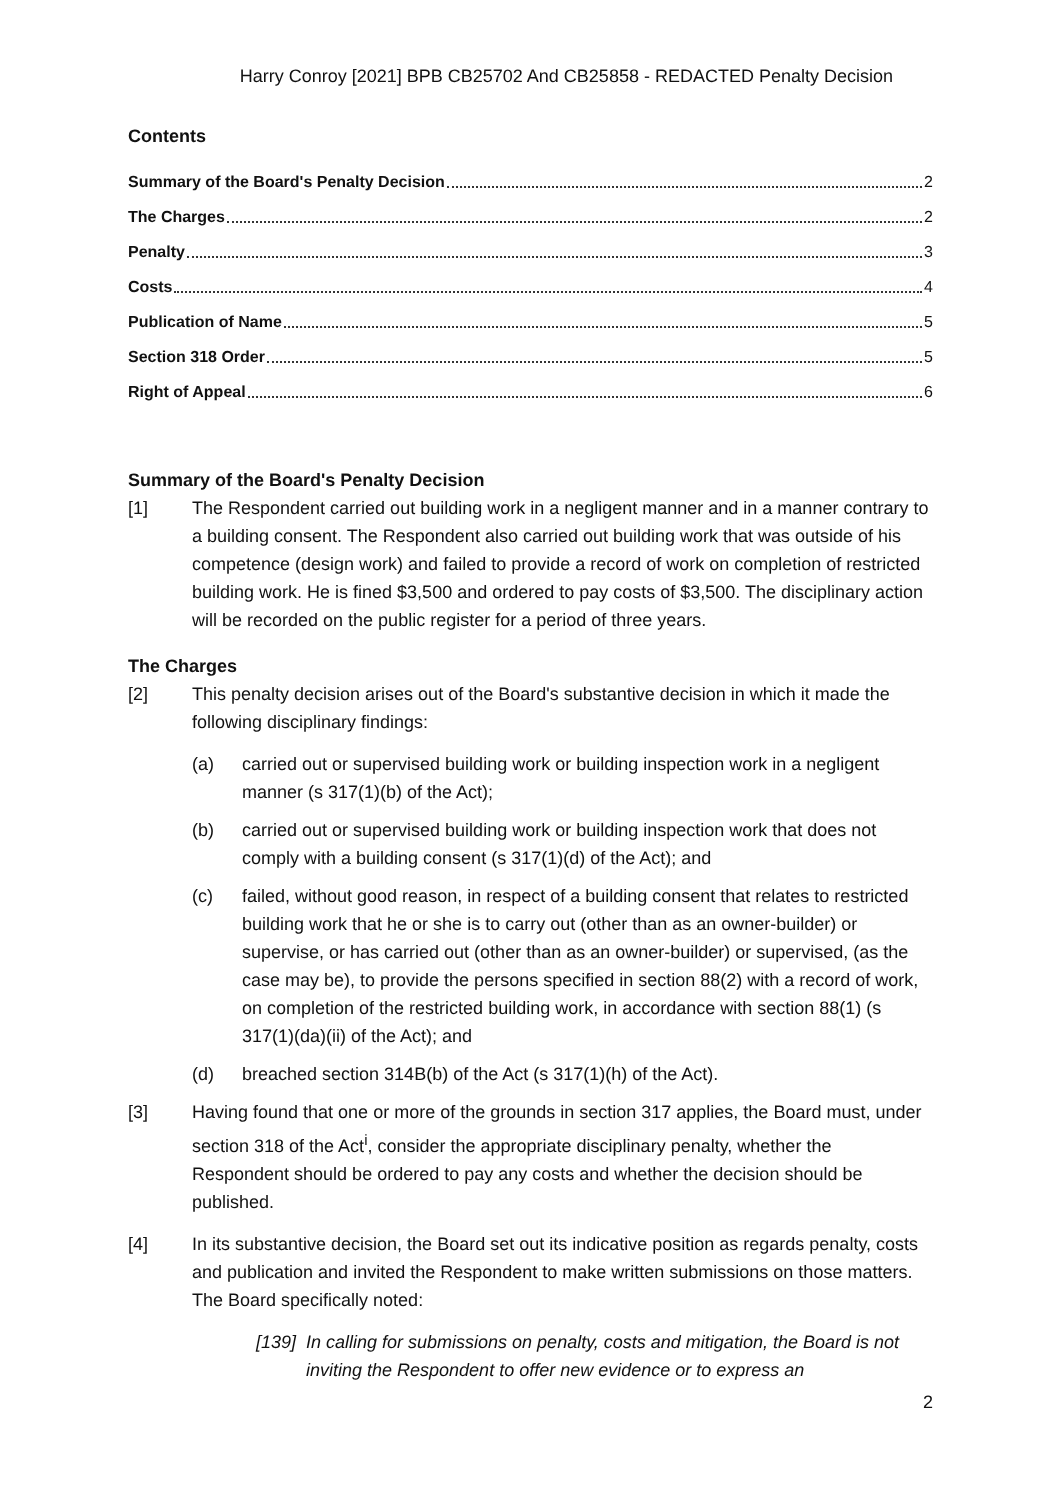Harry Conroy [2021] BPB CB25702 And CB25858 - REDACTED Penalty Decision
Contents
Summary of the Board's Penalty Decision 2
The Charges 2
Penalty 3
Costs 4
Publication of Name 5
Section 318 Order 5
Right of Appeal 6
Summary of the Board's Penalty Decision
[1] The Respondent carried out building work in a negligent manner and in a manner contrary to a building consent. The Respondent also carried out building work that was outside of his competence (design work) and failed to provide a record of work on completion of restricted building work. He is fined $3,500 and ordered to pay costs of $3,500. The disciplinary action will be recorded on the public register for a period of three years.
The Charges
[2] This penalty decision arises out of the Board's substantive decision in which it made the following disciplinary findings:
(a) carried out or supervised building work or building inspection work in a negligent manner (s 317(1)(b) of the Act);
(b) carried out or supervised building work or building inspection work that does not comply with a building consent (s 317(1)(d) of the Act); and
(c) failed, without good reason, in respect of a building consent that relates to restricted building work that he or she is to carry out (other than as an owner-builder) or supervise, or has carried out (other than as an owner-builder) or supervised, (as the case may be), to provide the persons specified in section 88(2) with a record of work, on completion of the restricted building work, in accordance with section 88(1) (s 317(1)(da)(ii) of the Act); and
(d) breached section 314B(b) of the Act (s 317(1)(h) of the Act).
[3] Having found that one or more of the grounds in section 317 applies, the Board must, under section 318 of the Act<sup>i</sup>, consider the appropriate disciplinary penalty, whether the Respondent should be ordered to pay any costs and whether the decision should be published.
[4] In its substantive decision, the Board set out its indicative position as regards penalty, costs and publication and invited the Respondent to make written submissions on those matters. The Board specifically noted:
[139] In calling for submissions on penalty, costs and mitigation, the Board is not inviting the Respondent to offer new evidence or to express an
2